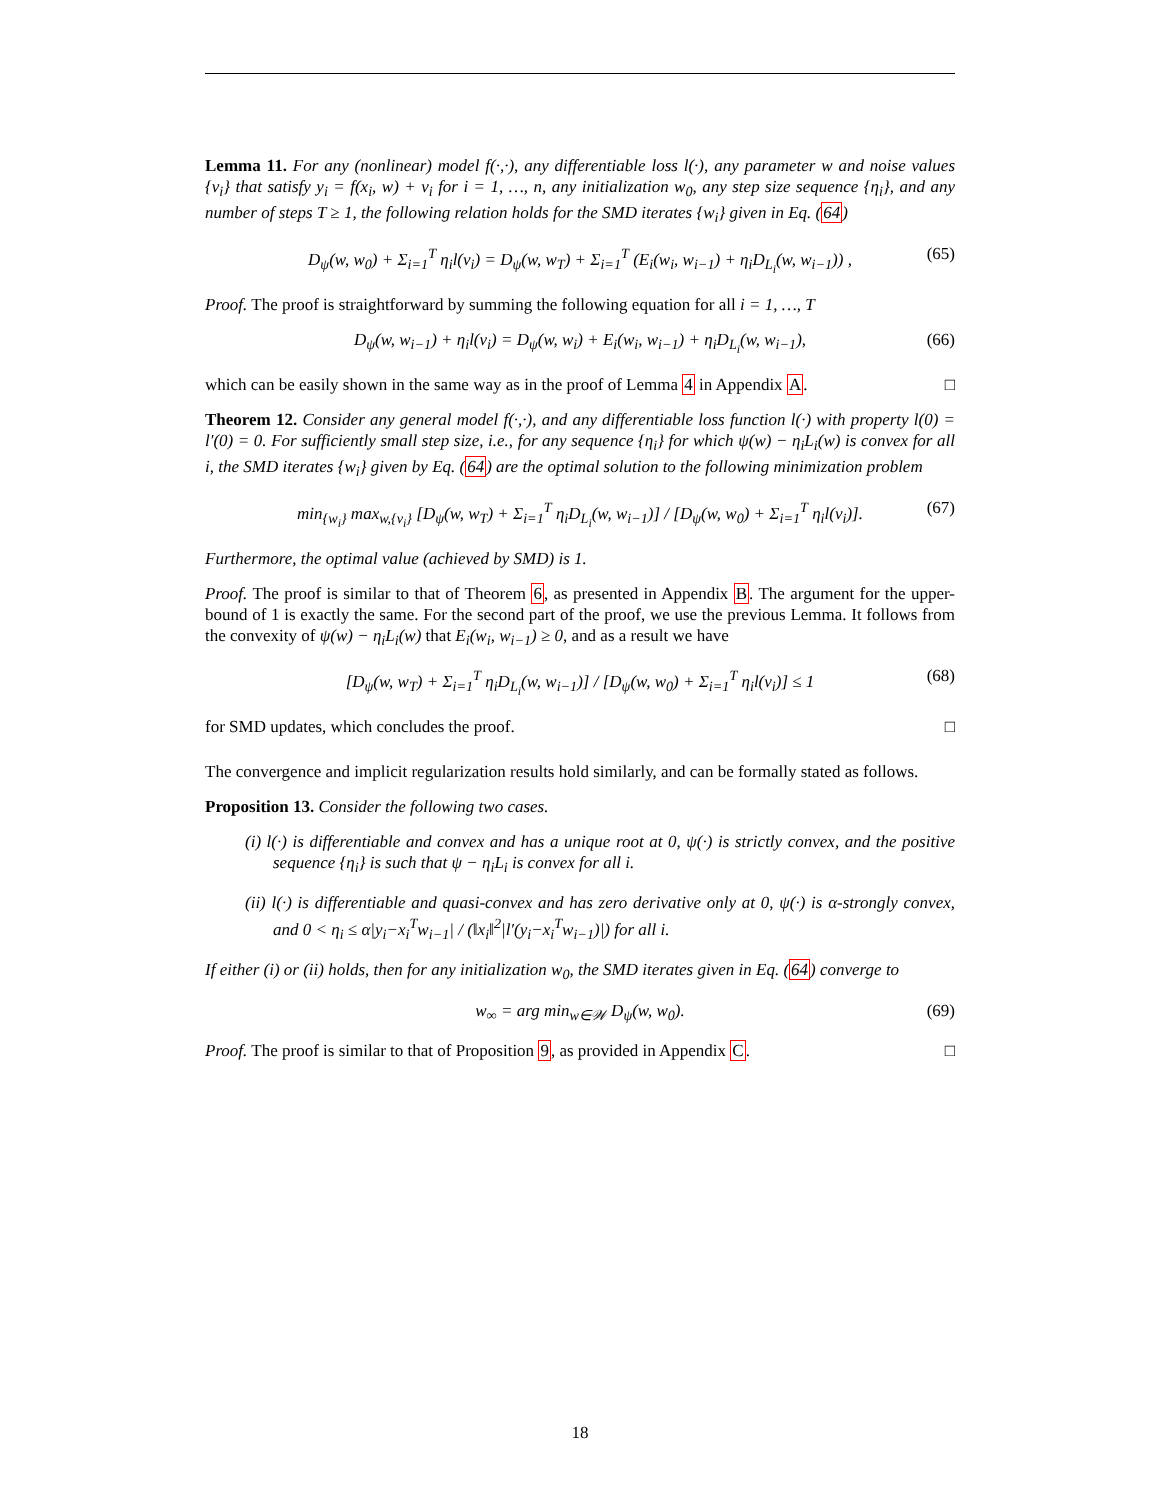Lemma 11. For any (nonlinear) model f(·,·), any differentiable loss l(·), any parameter w and noise values {v<sub>i</sub>} that satisfy y<sub>i</sub> = f(x<sub>i</sub>, w) + v<sub>i</sub> for i = 1, …, n, any initialization w<sub>0</sub>, any step size sequence {η<sub>i</sub>}, and any number of steps T ≥ 1, the following relation holds for the SMD iterates {w<sub>i</sub>} given in Eq. (64)
D<sub>ψ</sub>(w, w<sub>0</sub>) + Σ<sub>i=1</sub><sup>T</sup> η<sub>i</sub>l(v<sub>i</sub>) = D<sub>ψ</sub>(w, w<sub>T</sub>) + Σ<sub>i=1</sub><sup>T</sup> (E<sub>i</sub>(w<sub>i</sub>, w<sub>i−1</sub>) + η<sub>i</sub>D<sub>L<sub>i</sub></sub>(w, w<sub>i−1</sub>)) , (65)
Proof. The proof is straightforward by summing the following equation for all i = 1, …, T
D<sub>ψ</sub>(w, w<sub>i−1</sub>) + η<sub>i</sub>l(v<sub>i</sub>) = D<sub>ψ</sub>(w, w<sub>i</sub>) + E<sub>i</sub>(w<sub>i</sub>, w<sub>i−1</sub>) + η<sub>i</sub>D<sub>L<sub>i</sub></sub>(w, w<sub>i−1</sub>), (66)
which can be easily shown in the same way as in the proof of Lemma 4 in Appendix A. □
Theorem 12. Consider any general model f(·,·), and any differentiable loss function l(·) with property l(0) = l′(0) = 0. For sufficiently small step size, i.e., for any sequence {η<sub>i</sub>} for which ψ(w) − η<sub>i</sub>L<sub>i</sub>(w) is convex for all i, the SMD iterates {w<sub>i</sub>} given by Eq. (64) are the optimal solution to the following minimization problem
min<sub>{w<sub>i</sub>}</sub> max<sub>w,{v<sub>i</sub>}</sub> [D<sub>ψ</sub>(w, w<sub>T</sub>) + Σ<sub>i=1</sub><sup>T</sup> η<sub>i</sub>D<sub>L<sub>i</sub></sub>(w, w<sub>i−1</sub>)] / [D<sub>ψ</sub>(w, w<sub>0</sub>) + Σ<sub>i=1</sub><sup>T</sup> η<sub>i</sub>l(v<sub>i</sub>)]. (67)
Furthermore, the optimal value (achieved by SMD) is 1.
Proof. The proof is similar to that of Theorem 6, as presented in Appendix B. The argument for the upper-bound of 1 is exactly the same. For the second part of the proof, we use the previous Lemma. It follows from the convexity of ψ(w) − η<sub>i</sub>L<sub>i</sub>(w) that E<sub>i</sub>(w<sub>i</sub>, w<sub>i−1</sub>) ≥ 0, and as a result we have
[D<sub>ψ</sub>(w, w<sub>T</sub>) + Σ<sub>i=1</sub><sup>T</sup> η<sub>i</sub>D<sub>L<sub>i</sub></sub>(w, w<sub>i−1</sub>)] / [D<sub>ψ</sub>(w, w<sub>0</sub>) + Σ<sub>i=1</sub><sup>T</sup> η<sub>i</sub>l(v<sub>i</sub>)] ≤ 1 (68)
for SMD updates, which concludes the proof. □
The convergence and implicit regularization results hold similarly, and can be formally stated as follows.
Proposition 13. Consider the following two cases.
(i) l(·) is differentiable and convex and has a unique root at 0, ψ(·) is strictly convex, and the positive sequence {η<sub>i</sub>} is such that ψ − η<sub>i</sub>L<sub>i</sub> is convex for all i.
(ii) l(·) is differentiable and quasi-convex and has zero derivative only at 0, ψ(·) is α-strongly convex, and 0 < η<sub>i</sub> ≤ α|y<sub>i</sub>−x<sub>i</sub><sup>T</sup>w<sub>i−1</sub>| / (‖x<sub>i</sub>‖<sup>2</sup>|l′(y<sub>i</sub>−x<sub>i</sub><sup>T</sup>w<sub>i−1</sub>)|) for all i.
If either (i) or (ii) holds, then for any initialization w<sub>0</sub>, the SMD iterates given in Eq. (64) converge to
w<sub>∞</sub> = arg min<sub>w∈𝒲</sub> D<sub>ψ</sub>(w, w<sub>0</sub>). (69)
Proof. The proof is similar to that of Proposition 9, as provided in Appendix C. □
18